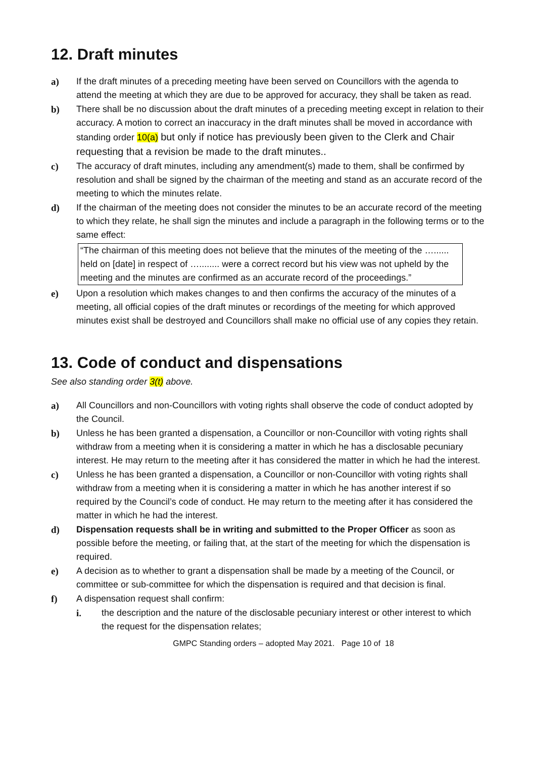12. Draft minutes
a) If the draft minutes of a preceding meeting have been served on Councillors with the agenda to attend the meeting at which they are due to be approved for accuracy, they shall be taken as read.
b) There shall be no discussion about the draft minutes of a preceding meeting except in relation to their accuracy. A motion to correct an inaccuracy in the draft minutes shall be moved in accordance with standing order 10(a) but only if notice has previously been given to the Clerk and Chair requesting that a revision be made to the draft minutes..
c) The accuracy of draft minutes, including any amendment(s) made to them, shall be confirmed by resolution and shall be signed by the chairman of the meeting and stand as an accurate record of the meeting to which the minutes relate.
d) If the chairman of the meeting does not consider the minutes to be an accurate record of the meeting to which they relate, he shall sign the minutes and include a paragraph in the following terms or to the same effect:
“The chairman of this meeting does not believe that the minutes of the meeting of the …...... held on [date] in respect of …........ were a correct record but his view was not upheld by the meeting and the minutes are confirmed as an accurate record of the proceedings.”
e) Upon a resolution which makes changes to and then confirms the accuracy of the minutes of a meeting, all official copies of the draft minutes or recordings of the meeting for which approved minutes exist shall be destroyed and Councillors shall make no official use of any copies they retain.
13. Code of conduct and dispensations
See also standing order 3(t) above.
a) All Councillors and non-Councillors with voting rights shall observe the code of conduct adopted by the Council.
b) Unless he has been granted a dispensation, a Councillor or non-Councillor with voting rights shall withdraw from a meeting when it is considering a matter in which he has a disclosable pecuniary interest. He may return to the meeting after it has considered the matter in which he had the interest.
c) Unless he has been granted a dispensation, a Councillor or non-Councillor with voting rights shall withdraw from a meeting when it is considering a matter in which he has another interest if so required by the Council’s code of conduct. He may return to the meeting after it has considered the matter in which he had the interest.
d) Dispensation requests shall be in writing and submitted to the Proper Officer as soon as possible before the meeting, or failing that, at the start of the meeting for which the dispensation is required.
e) A decision as to whether to grant a dispensation shall be made by a meeting of the Council, or committee or sub-committee for which the dispensation is required and that decision is final.
f) A dispensation request shall confirm:
i.
the description and the nature of the disclosable pecuniary interest or other interest to which the request for the dispensation relates;
GMPC Standing orders – adopted May 2021. Page 10 of 18